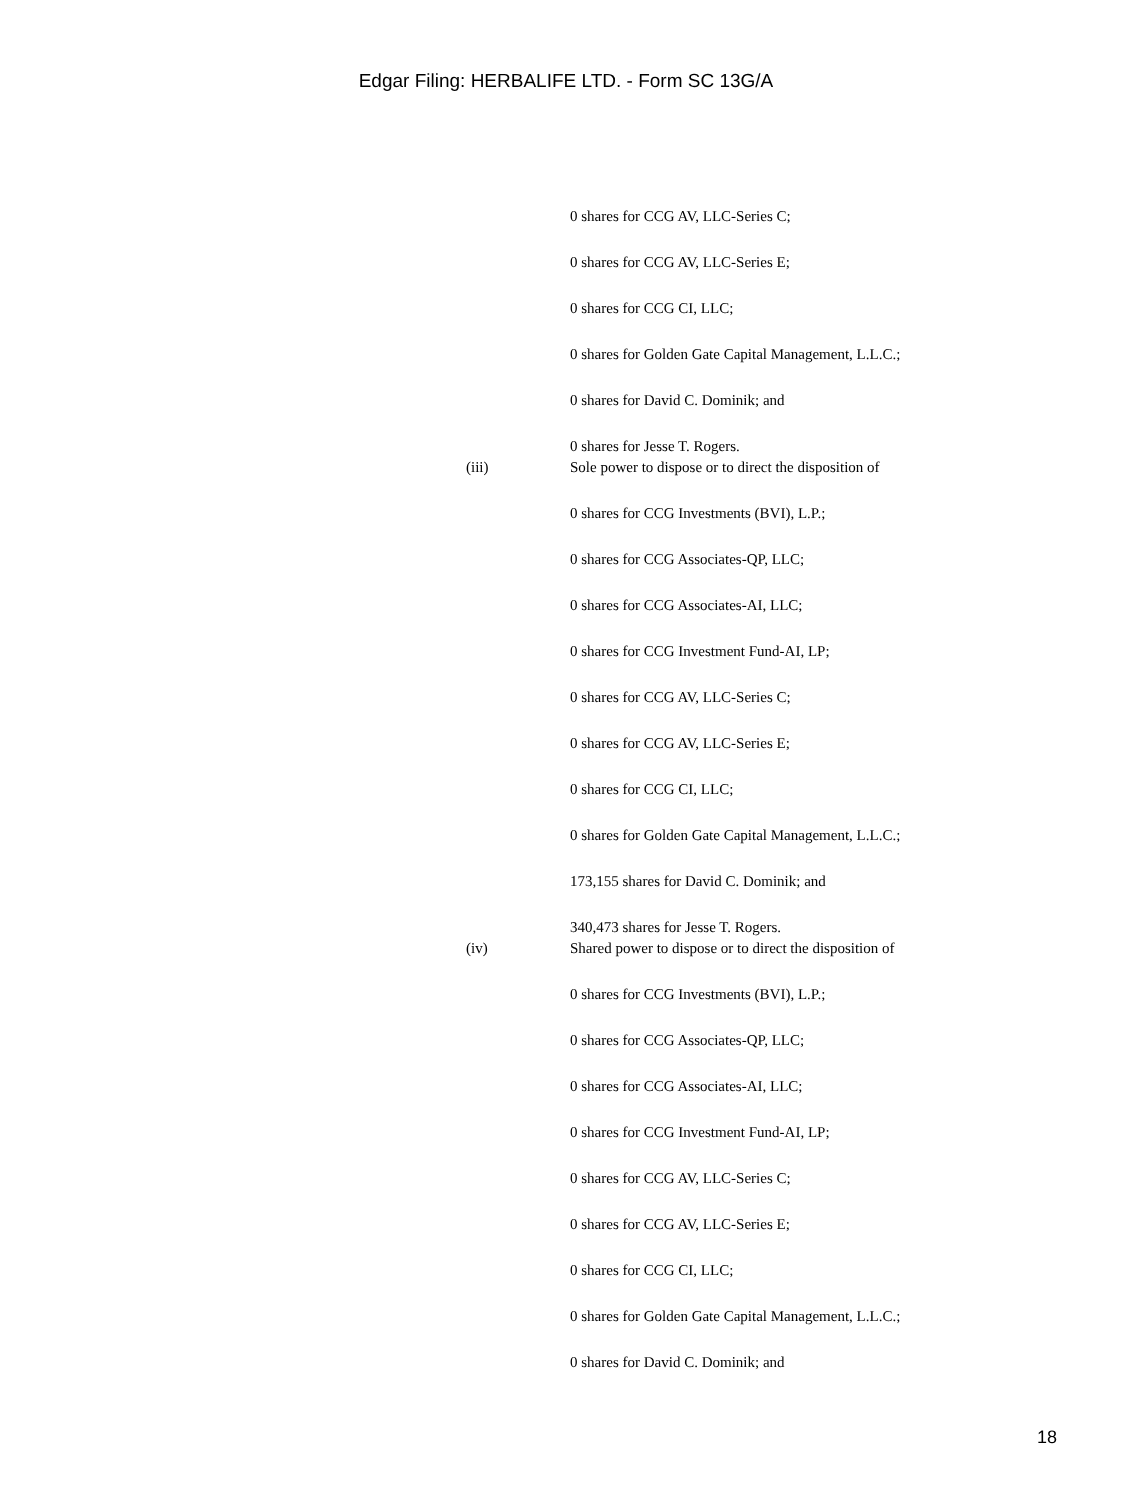Edgar Filing: HERBALIFE LTD. - Form SC 13G/A
0 shares for CCG AV, LLC-Series C;
0 shares for CCG AV, LLC-Series E;
0 shares for CCG CI, LLC;
0 shares for Golden Gate Capital Management, L.L.C.;
0 shares for David C. Dominik; and
0 shares for Jesse T. Rogers.
(iii) Sole power to dispose or to direct the disposition of
0 shares for CCG Investments (BVI), L.P.;
0 shares for CCG Associates-QP, LLC;
0 shares for CCG Associates-AI, LLC;
0 shares for CCG Investment Fund-AI, LP;
0 shares for CCG AV, LLC-Series C;
0 shares for CCG AV, LLC-Series E;
0 shares for CCG CI, LLC;
0 shares for Golden Gate Capital Management, L.L.C.;
173,155 shares for David C. Dominik; and
340,473 shares for Jesse T. Rogers.
(iv) Shared power to dispose or to direct the disposition of
0 shares for CCG Investments (BVI), L.P.;
0 shares for CCG Associates-QP, LLC;
0 shares for CCG Associates-AI, LLC;
0 shares for CCG Investment Fund-AI, LP;
0 shares for CCG AV, LLC-Series C;
0 shares for CCG AV, LLC-Series E;
0 shares for CCG CI, LLC;
0 shares for Golden Gate Capital Management, L.L.C.;
0 shares for David C. Dominik; and
18